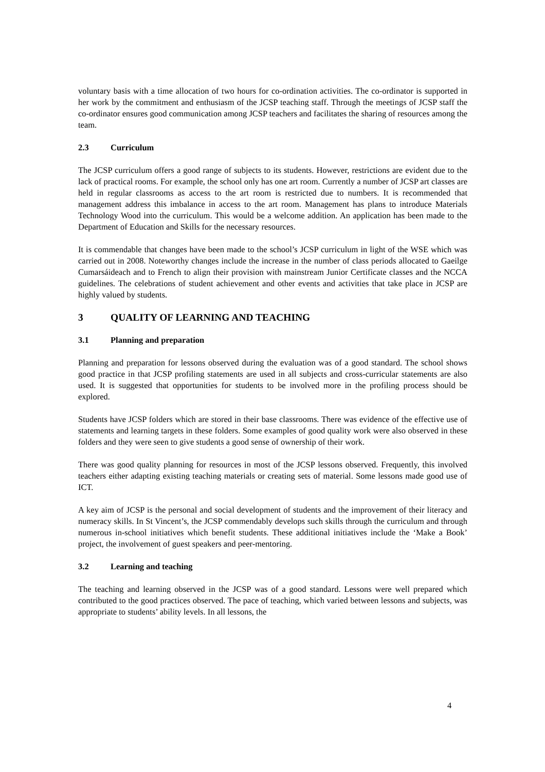voluntary basis with a time allocation of two hours for co-ordination activities. The co-ordinator is supported in her work by the commitment and enthusiasm of the JCSP teaching staff. Through the meetings of JCSP staff the co-ordinator ensures good communication among JCSP teachers and facilitates the sharing of resources among the team.
2.3 Curriculum
The JCSP curriculum offers a good range of subjects to its students. However, restrictions are evident due to the lack of practical rooms. For example, the school only has one art room. Currently a number of JCSP art classes are held in regular classrooms as access to the art room is restricted due to numbers. It is recommended that management address this imbalance in access to the art room. Management has plans to introduce Materials Technology Wood into the curriculum. This would be a welcome addition. An application has been made to the Department of Education and Skills for the necessary resources.
It is commendable that changes have been made to the school’s JCSP curriculum in light of the WSE which was carried out in 2008. Noteworthy changes include the increase in the number of class periods allocated to Gaeilge Cumarsáideach and to French to align their provision with mainstream Junior Certificate classes and the NCCA guidelines. The celebrations of student achievement and other events and activities that take place in JCSP are highly valued by students.
3 QUALITY OF LEARNING AND TEACHING
3.1 Planning and preparation
Planning and preparation for lessons observed during the evaluation was of a good standard. The school shows good practice in that JCSP profiling statements are used in all subjects and cross-curricular statements are also used. It is suggested that opportunities for students to be involved more in the profiling process should be explored.
Students have JCSP folders which are stored in their base classrooms. There was evidence of the effective use of statements and learning targets in these folders. Some examples of good quality work were also observed in these folders and they were seen to give students a good sense of ownership of their work.
There was good quality planning for resources in most of the JCSP lessons observed. Frequently, this involved teachers either adapting existing teaching materials or creating sets of material. Some lessons made good use of ICT.
A key aim of JCSP is the personal and social development of students and the improvement of their literacy and numeracy skills. In St Vincent’s, the JCSP commendably develops such skills through the curriculum and through numerous in-school initiatives which benefit students. These additional initiatives include the ‘Make a Book’ project, the involvement of guest speakers and peer-mentoring.
3.2 Learning and teaching
The teaching and learning observed in the JCSP was of a good standard. Lessons were well prepared which contributed to the good practices observed. The pace of teaching, which varied between lessons and subjects, was appropriate to students’ ability levels. In all lessons, the
4